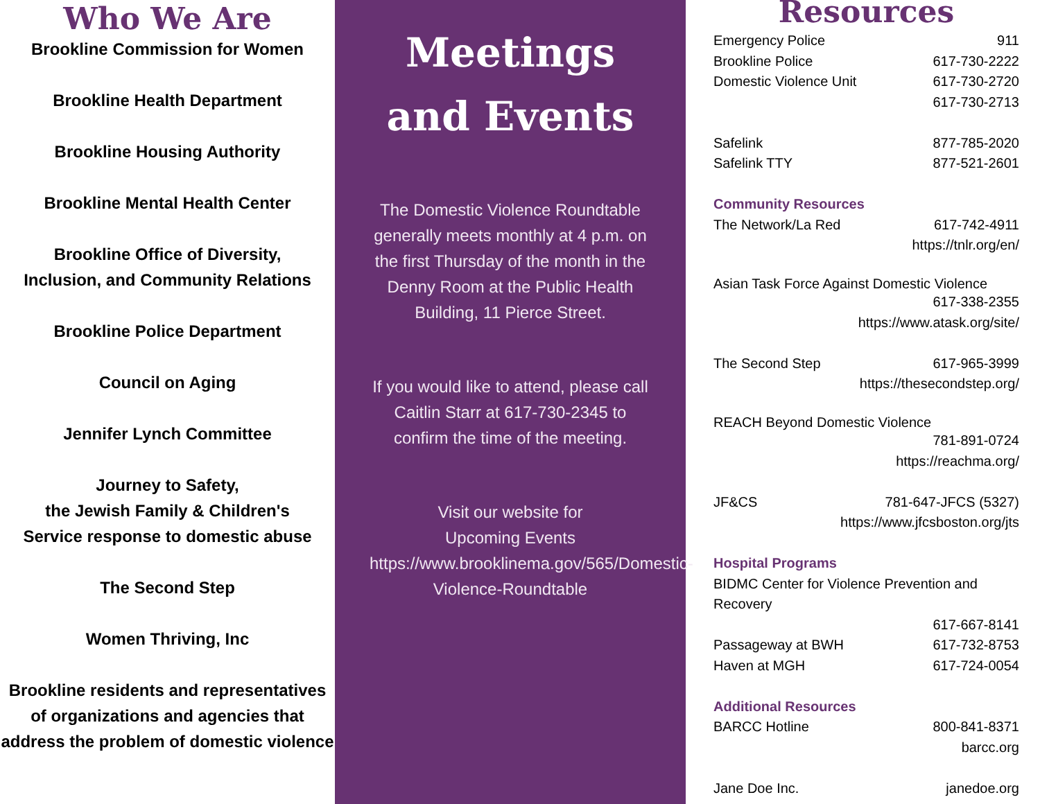Who We Are
Brookline Commission for Women
Brookline Health Department
Brookline Housing Authority
Brookline Mental Health Center
Brookline Office of Diversity,
Inclusion, and Community Relations
Brookline Police Department
Council on Aging
Jennifer Lynch Committee
Journey to Safety,
the Jewish Family & Children's
Service response to domestic abuse
The Second Step
Women Thriving, Inc
Brookline residents and representatives of organizations and agencies that address the problem of domestic violence
Meetings
and Events
The Domestic Violence Roundtable generally meets monthly at 4 p.m. on the first Thursday of the month in the Denny Room at the Public Health Building, 11 Pierce Street.
If you would like to attend, please call Caitlin Starr at 617-730-2345 to confirm the time of the meeting.
Visit our website for
Upcoming Events
https://www.brooklinema.gov/565/Domestic-Violence-Roundtable
Resources
Emergency Police 911
Brookline Police 617-730-2222
Domestic Violence Unit 617-730-2720
617-730-2713
Safelink 877-785-2020
Safelink TTY 877-521-2601
Community Resources
The Network/La Red 617-742-4911
https://tnlr.org/en/
Asian Task Force Against Domestic Violence
617-338-2355
https://www.atask.org/site/
The Second Step 617-965-3999
https://thesecondstep.org/
REACH Beyond Domestic Violence
781-891-0724
https://reachma.org/
JF&CS 781-647-JFCS (5327)
https://www.jfcsboston.org/jts
Hospital Programs
BIDMC Center for Violence Prevention and Recovery
617-667-8141
Passageway at BWH 617-732-8753
Haven at MGH 617-724-0054
Additional Resources
BARCC Hotline 800-841-8371
barcc.org
Jane Doe Inc. janedoe.org